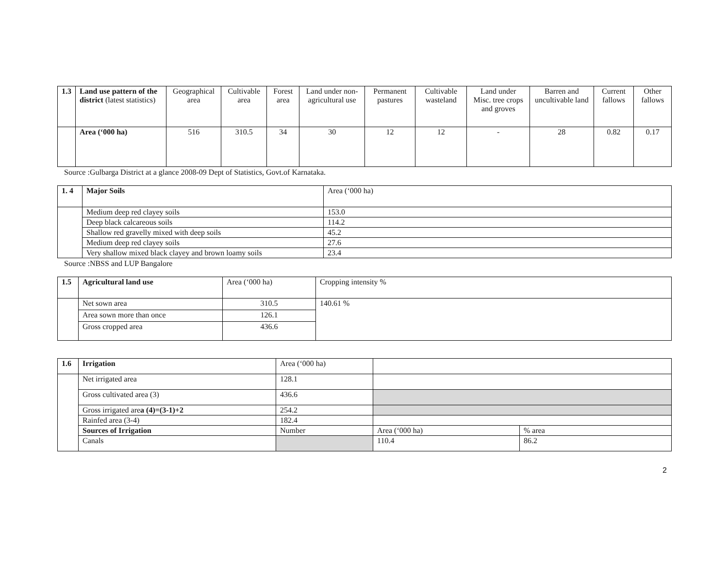| 1.3 | Land use pattern of the district (latest statistics) | Geographical area | Cultivable area | Forest area | Land under non-agricultural use | Permanent pastures | Cultivable wasteland | Land under Misc. tree crops and groves | Barren and uncultivable land | Current fallows | Other fallows |
| | Area (‘000 ha) | 516 | 310.5 | 34 | 30 | 12 | 12 | - | 28 | 0.82 | 0.17 |
Source :Gulbarga District at a glance 2008-09 Dept of Statistics, Govt.of Karnataka.
| 1. 4 | Major Soils | Area (‘000 ha) |
| | Medium deep red clayey soils | 153.0 |
| | Deep black calcareous soils | 114.2 |
| | Shallow red gravelly mixed with deep soils | 45.2 |
| | Medium deep red clayey soils | 27.6 |
| | Very shallow mixed black clayey and brown loamy soils | 23.4 |
Source :NBSS and LUP Bangalore
| 1.5 | Agricultural land use | Area (‘000 ha) | Cropping intensity % |
| | Net sown area | 310.5 | 140.61 % |
| | Area sown more than once | 126.1 | |
| | Gross cropped area | 436.6 | |
| 1.6 | Irrigation | Area (‘000 ha) | | |
| | Net irrigated area | 128.1 | | |
| | Gross cultivated area (3) | 436.6 | | |
| | Gross irrigated are a (4)=(3-1)+2 | 254.2 | | |
| | Rainfed area (3-4) | 182.4 | | |
| | Sources of Irrigation | Number | Area (‘000 ha) | % area |
| | Canals | | 110.4 | 86.2 |
2